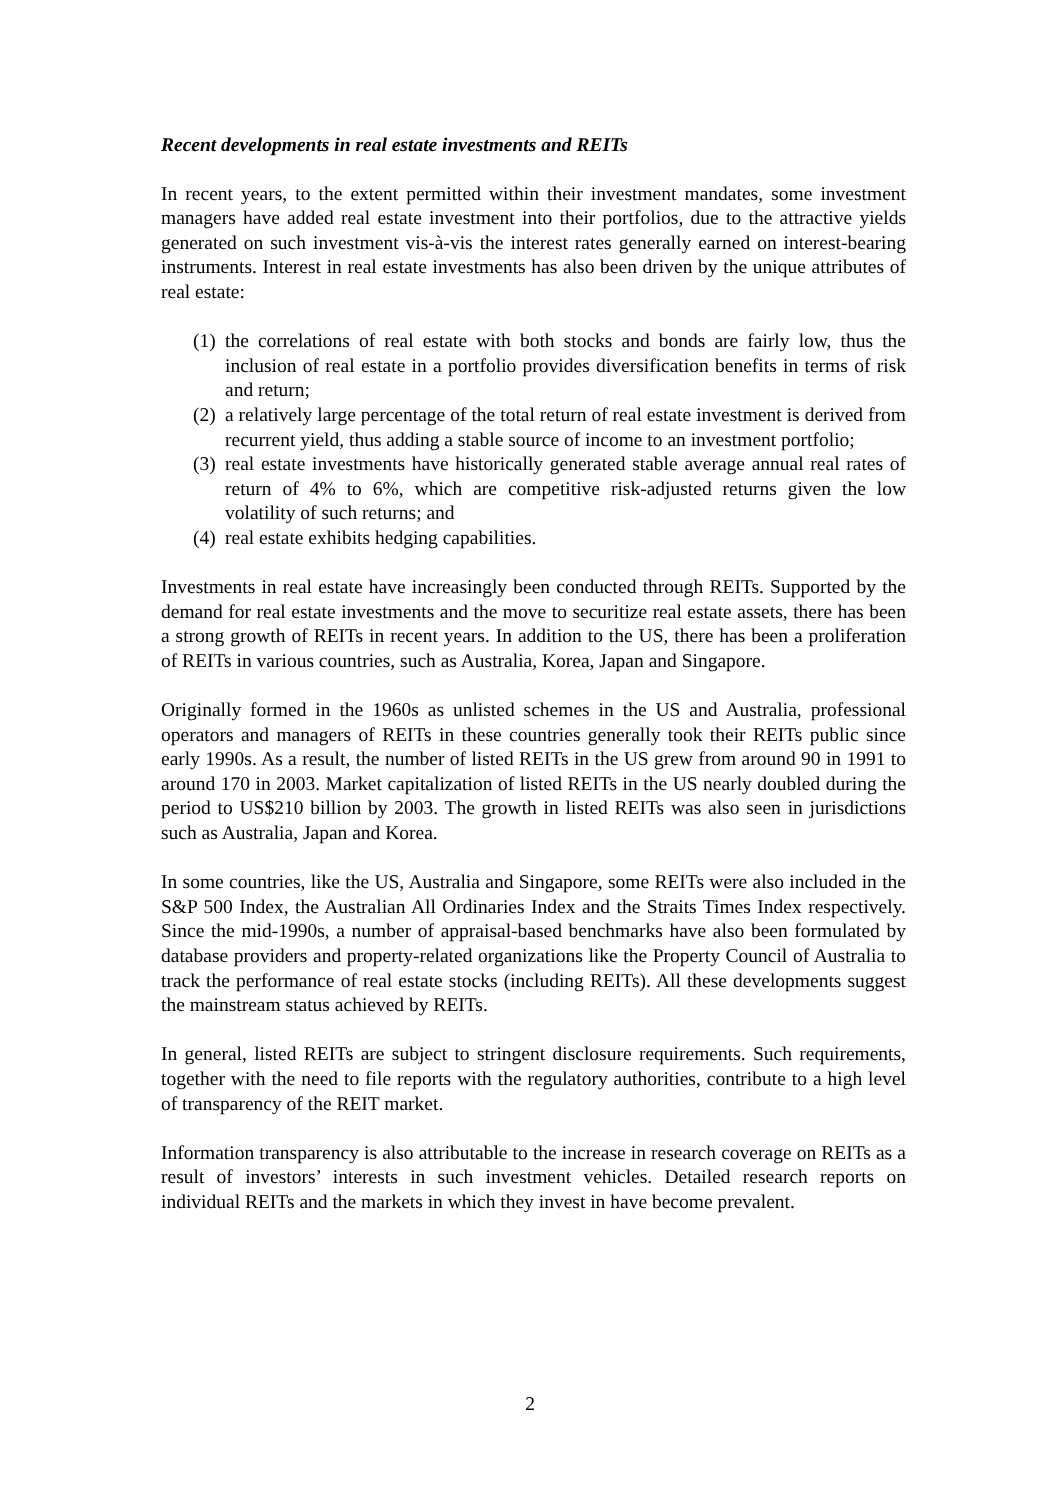Recent developments in real estate investments and REITs
In recent years, to the extent permitted within their investment mandates, some investment managers have added real estate investment into their portfolios, due to the attractive yields generated on such investment vis-à-vis the interest rates generally earned on interest-bearing instruments. Interest in real estate investments has also been driven by the unique attributes of real estate:
(1) the correlations of real estate with both stocks and bonds are fairly low, thus the inclusion of real estate in a portfolio provides diversification benefits in terms of risk and return;
(2) a relatively large percentage of the total return of real estate investment is derived from recurrent yield, thus adding a stable source of income to an investment portfolio;
(3) real estate investments have historically generated stable average annual real rates of return of 4% to 6%, which are competitive risk-adjusted returns given the low volatility of such returns; and
(4) real estate exhibits hedging capabilities.
Investments in real estate have increasingly been conducted through REITs. Supported by the demand for real estate investments and the move to securitize real estate assets, there has been a strong growth of REITs in recent years. In addition to the US, there has been a proliferation of REITs in various countries, such as Australia, Korea, Japan and Singapore.
Originally formed in the 1960s as unlisted schemes in the US and Australia, professional operators and managers of REITs in these countries generally took their REITs public since early 1990s. As a result, the number of listed REITs in the US grew from around 90 in 1991 to around 170 in 2003. Market capitalization of listed REITs in the US nearly doubled during the period to US$210 billion by 2003. The growth in listed REITs was also seen in jurisdictions such as Australia, Japan and Korea.
In some countries, like the US, Australia and Singapore, some REITs were also included in the S&P 500 Index, the Australian All Ordinaries Index and the Straits Times Index respectively. Since the mid-1990s, a number of appraisal-based benchmarks have also been formulated by database providers and property-related organizations like the Property Council of Australia to track the performance of real estate stocks (including REITs). All these developments suggest the mainstream status achieved by REITs.
In general, listed REITs are subject to stringent disclosure requirements. Such requirements, together with the need to file reports with the regulatory authorities, contribute to a high level of transparency of the REIT market.
Information transparency is also attributable to the increase in research coverage on REITs as a result of investors’ interests in such investment vehicles. Detailed research reports on individual REITs and the markets in which they invest in have become prevalent.
2